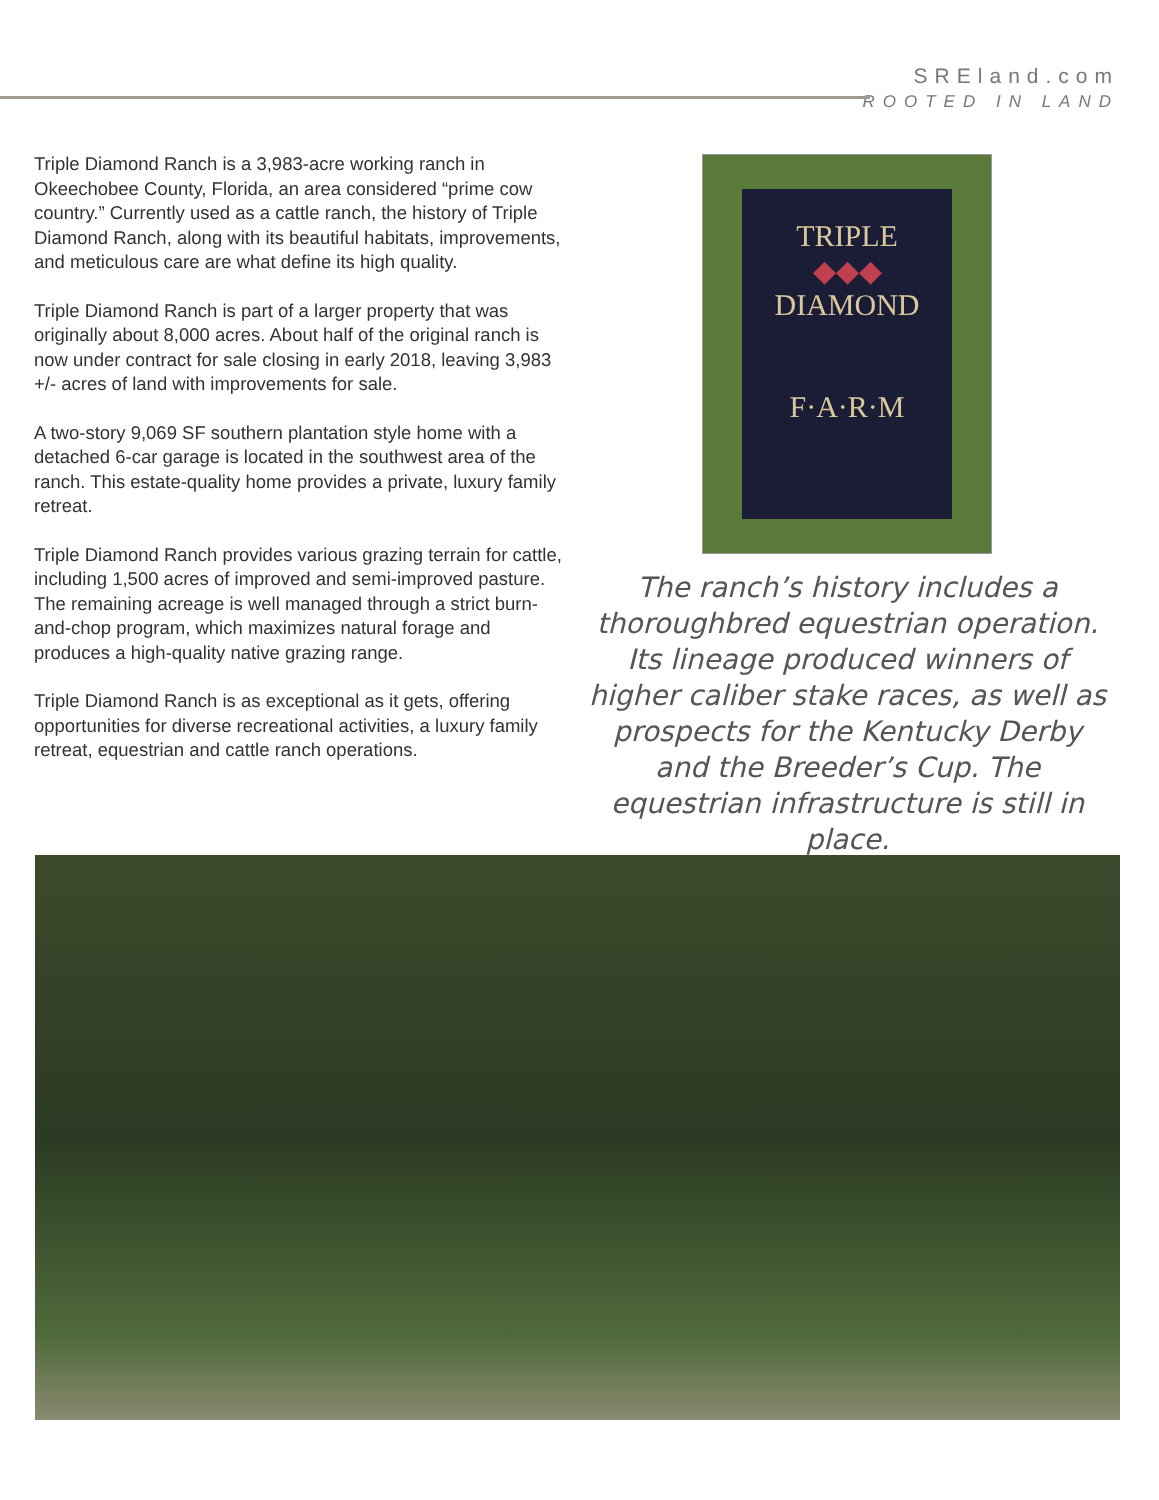SREland.com
ROOTED IN LAND
Triple Diamond Ranch is a 3,983-acre working ranch in Okeechobee County, Florida, an area considered “prime cow country.” Currently used as a cattle ranch, the history of Triple Diamond Ranch, along with its beautiful habitats, improvements, and meticulous care are what define its high quality.
Triple Diamond Ranch is part of a larger property that was originally about 8,000 acres. About half of the original ranch is now under contract for sale closing in early 2018, leaving 3,983 +/- acres of land with improvements for sale.
A two-story 9,069 SF southern plantation style home with a detached 6-car garage is located in the southwest area of the ranch. This estate-quality home provides a private, luxury family retreat.
Triple Diamond Ranch provides various grazing terrain for cattle, including 1,500 acres of improved and semi-improved pasture. The remaining acreage is well managed through a strict burn-and-chop program, which maximizes natural forage and produces a high-quality native grazing range.
Triple Diamond Ranch is as exceptional as it gets, offering opportunities for diverse recreational activities, a luxury family retreat, equestrian and cattle ranch operations.
TRIPLE
◆◆◆
DIAMOND
F·A·R·M
The ranch’s history includes a thoroughbred equestrian operation. Its lineage produced winners of higher caliber stake races, as well as prospects for the Kentucky Derby and the Breeder’s Cup. The equestrian infrastructure is still in place.